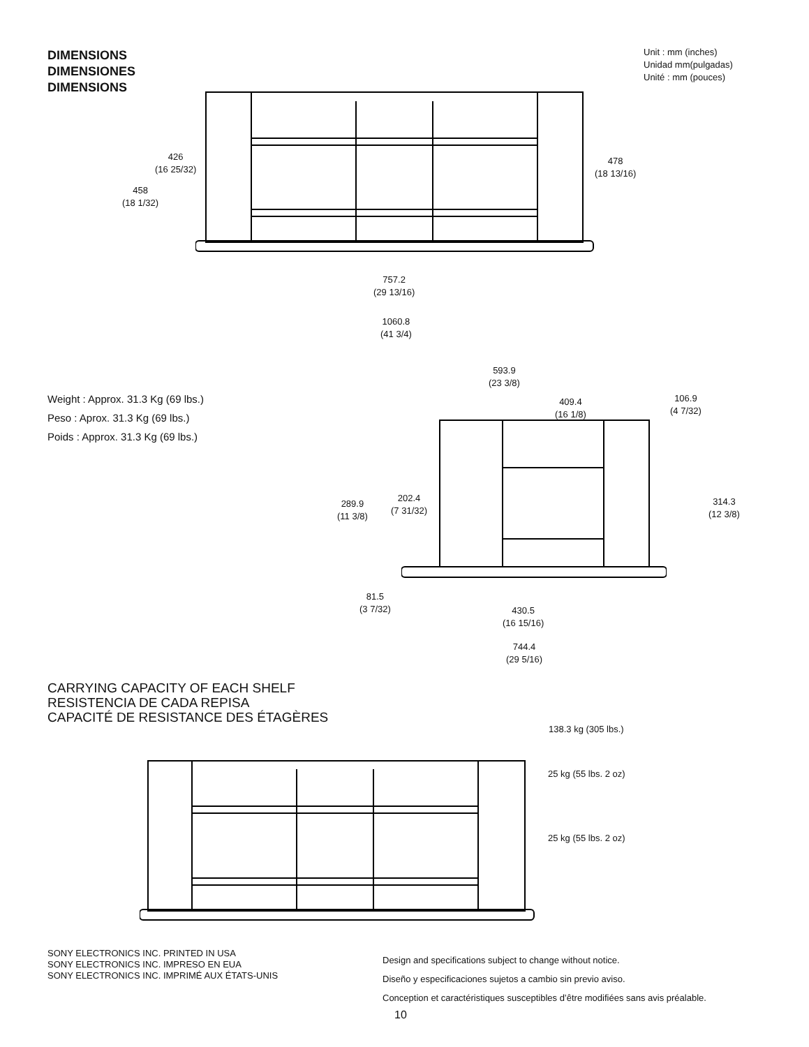DIMENSIONS
DIMENSIONES
DIMENSIONS
Unit : mm (inches)
Unidad mm(pulgadas)
Unité : mm (pouces)
426
(16 25/32)
458
(18 1/32)
478
(18 13/16)
757.2
(29 13/16)
1060.8
(41 3/4)
Weight : Approx. 31.3 Kg (69 lbs.)
Peso : Aprox. 31.3 Kg (69 lbs.)
Poids : Approx. 31.3 Kg (69 lbs.)
593.9
(23 3/8)
409.4
(16 1/8)
106.9
(4 7/32)
289.9
(11 3/8)
202.4
(7 31/32)
314.3
(12 3/8)
81.5
(3 7/32)
430.5
(16 15/16)
744.4
(29 5/16)
CARRYING CAPACITY OF EACH SHELF
RESISTENCIA DE CADA REPISA
CAPACITÉ DE RESISTANCE DES ÉTAGÈRES
138.3 kg (305 lbs.)
25 kg (55 lbs. 2 oz)
25 kg (55 lbs. 2 oz)
SONY ELECTRONICS INC. PRINTED IN USA
SONY ELECTRONICS INC. IMPRESO EN EUA
SONY ELECTRONICS INC. IMPRIMÉ AUX ÉTATS-UNIS
Design and specifications subject to change without notice.
Diseño y especificaciones sujetos a cambio sin previo aviso.
Conception et caractéristiques susceptibles d’être modifiées sans avis préalable.
10